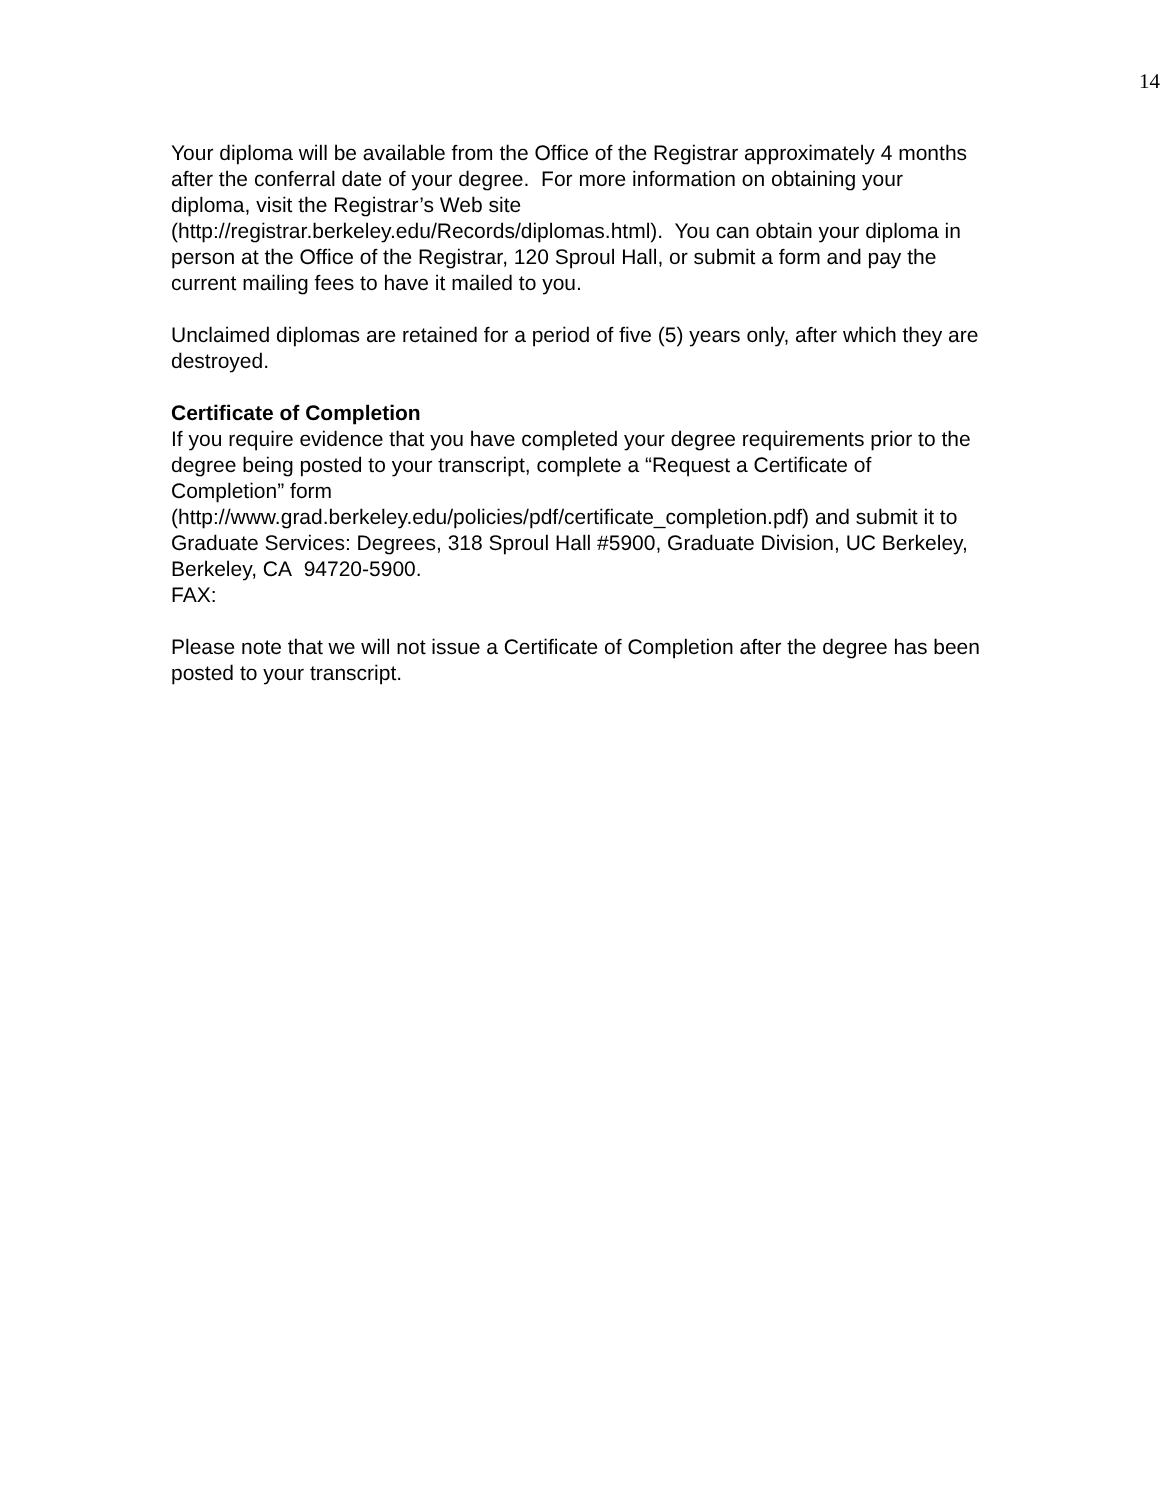14
Your diploma will be available from the Office of the Registrar approximately 4 months after the conferral date of your degree. For more information on obtaining your diploma, visit the Registrar’s Web site
(http://registrar.berkeley.edu/Records/diplomas.html). You can obtain your diploma in person at the Office of the Registrar, 120 Sproul Hall, or submit a form and pay the current mailing fees to have it mailed to you.
Unclaimed diplomas are retained for a period of five (5) years only, after which they are destroyed.
Certificate of Completion
If you require evidence that you have completed your degree requirements prior to the degree being posted to your transcript, complete a “Request a Certificate of Completion” form
(http://www.grad.berkeley.edu/policies/pdf/certificate_completion.pdf) and submit it to Graduate Services: Degrees, 318 Sproul Hall #5900, Graduate Division, UC Berkeley, Berkeley, CA 94720-5900.
FAX:
Please note that we will not issue a Certificate of Completion after the degree has been posted to your transcript.